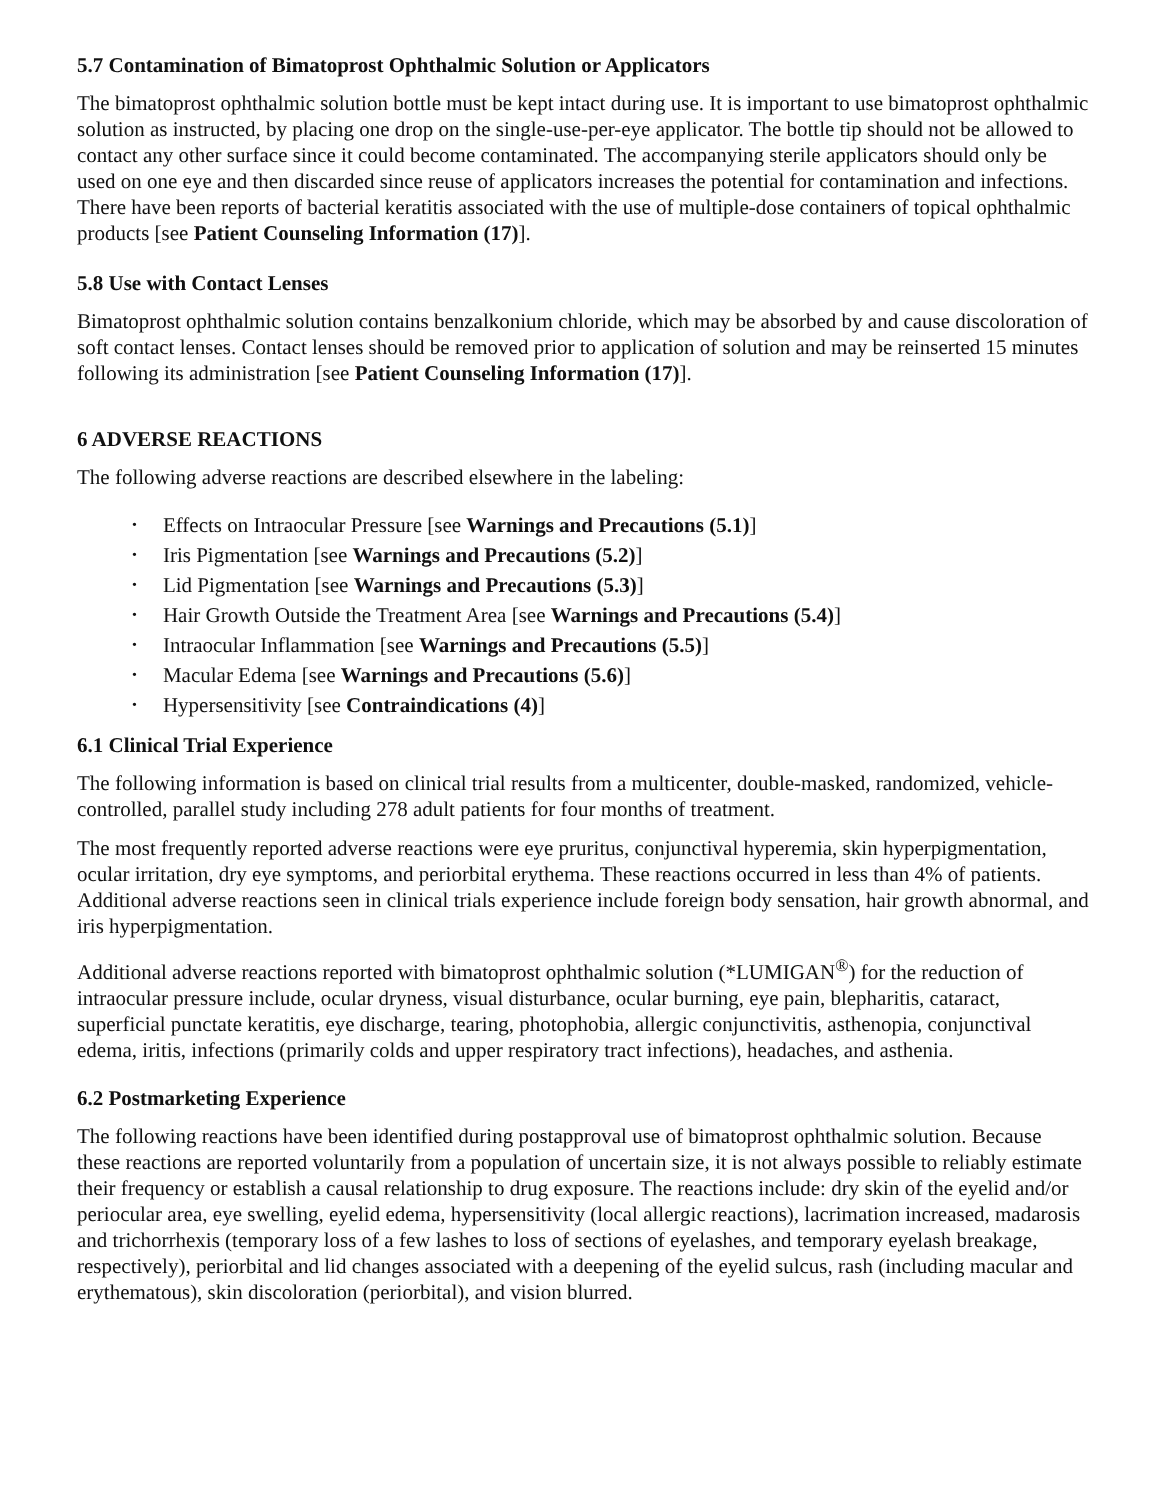5.7 Contamination of Bimatoprost Ophthalmic Solution or Applicators
The bimatoprost ophthalmic solution bottle must be kept intact during use. It is important to use bimatoprost ophthalmic solution as instructed, by placing one drop on the single-use-per-eye applicator. The bottle tip should not be allowed to contact any other surface since it could become contaminated. The accompanying sterile applicators should only be used on one eye and then discarded since reuse of applicators increases the potential for contamination and infections. There have been reports of bacterial keratitis associated with the use of multiple-dose containers of topical ophthalmic products [see Patient Counseling Information (17)].
5.8 Use with Contact Lenses
Bimatoprost ophthalmic solution contains benzalkonium chloride, which may be absorbed by and cause discoloration of soft contact lenses. Contact lenses should be removed prior to application of solution and may be reinserted 15 minutes following its administration [see Patient Counseling Information (17)].
6 ADVERSE REACTIONS
The following adverse reactions are described elsewhere in the labeling:
• Effects on Intraocular Pressure [see Warnings and Precautions (5.1)]
• Iris Pigmentation [see Warnings and Precautions (5.2)]
• Lid Pigmentation [see Warnings and Precautions (5.3)]
• Hair Growth Outside the Treatment Area [see Warnings and Precautions (5.4)]
• Intraocular Inflammation [see Warnings and Precautions (5.5)]
• Macular Edema [see Warnings and Precautions (5.6)]
• Hypersensitivity [see Contraindications (4)]
6.1 Clinical Trial Experience
The following information is based on clinical trial results from a multicenter, double-masked, randomized, vehicle-controlled, parallel study including 278 adult patients for four months of treatment.
The most frequently reported adverse reactions were eye pruritus, conjunctival hyperemia, skin hyperpigmentation, ocular irritation, dry eye symptoms, and periorbital erythema. These reactions occurred in less than 4% of patients. Additional adverse reactions seen in clinical trials experience include foreign body sensation, hair growth abnormal, and iris hyperpigmentation.
Additional adverse reactions reported with bimatoprost ophthalmic solution (*LUMIGAN<sup>®</sup>) for the reduction of intraocular pressure include, ocular dryness, visual disturbance, ocular burning, eye pain, blepharitis, cataract, superficial punctate keratitis, eye discharge, tearing, photophobia, allergic conjunctivitis, asthenopia, conjunctival edema, iritis, infections (primarily colds and upper respiratory tract infections), headaches, and asthenia.
6.2 Postmarketing Experience
The following reactions have been identified during postapproval use of bimatoprost ophthalmic solution. Because these reactions are reported voluntarily from a population of uncertain size, it is not always possible to reliably estimate their frequency or establish a causal relationship to drug exposure. The reactions include: dry skin of the eyelid and/or periocular area, eye swelling, eyelid edema, hypersensitivity (local allergic reactions), lacrimation increased, madarosis and trichorrhexis (temporary loss of a few lashes to loss of sections of eyelashes, and temporary eyelash breakage, respectively), periorbital and lid changes associated with a deepening of the eyelid sulcus, rash (including macular and erythematous), skin discoloration (periorbital), and vision blurred.